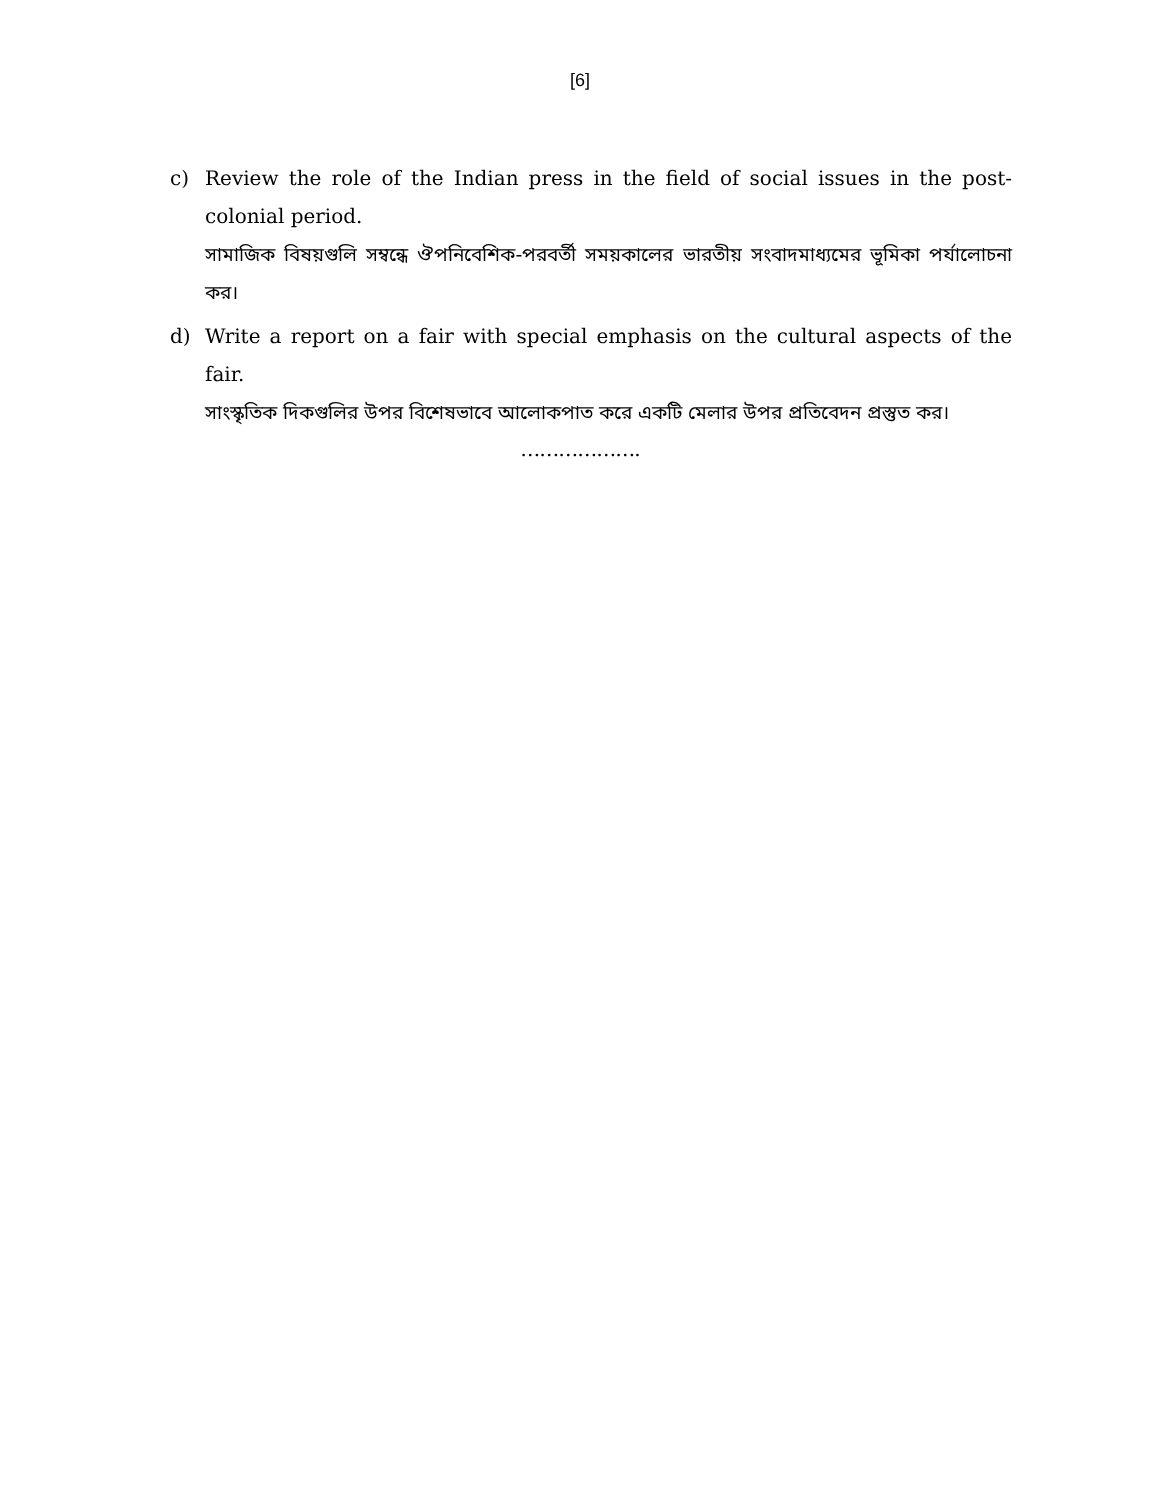[6]
c) Review the role of the Indian press in the field of social issues in the post-colonial period.
সামাজিক বিষয়গুলি সম্বন্ধে ঔপনিবেশিক-পরবর্তী সময়কালের ভারতীয় সংবাদমাধ্যমের ভূমিকা পর্যালোচনা কর।
d) Write a report on a fair with special emphasis on the cultural aspects of the fair.
সাংস্কৃতিক দিকগুলির উপর বিশেষভাবে আলোকপাত করে একটি মেলার উপর প্রতিবেদন প্রস্তুত কর।
……………….